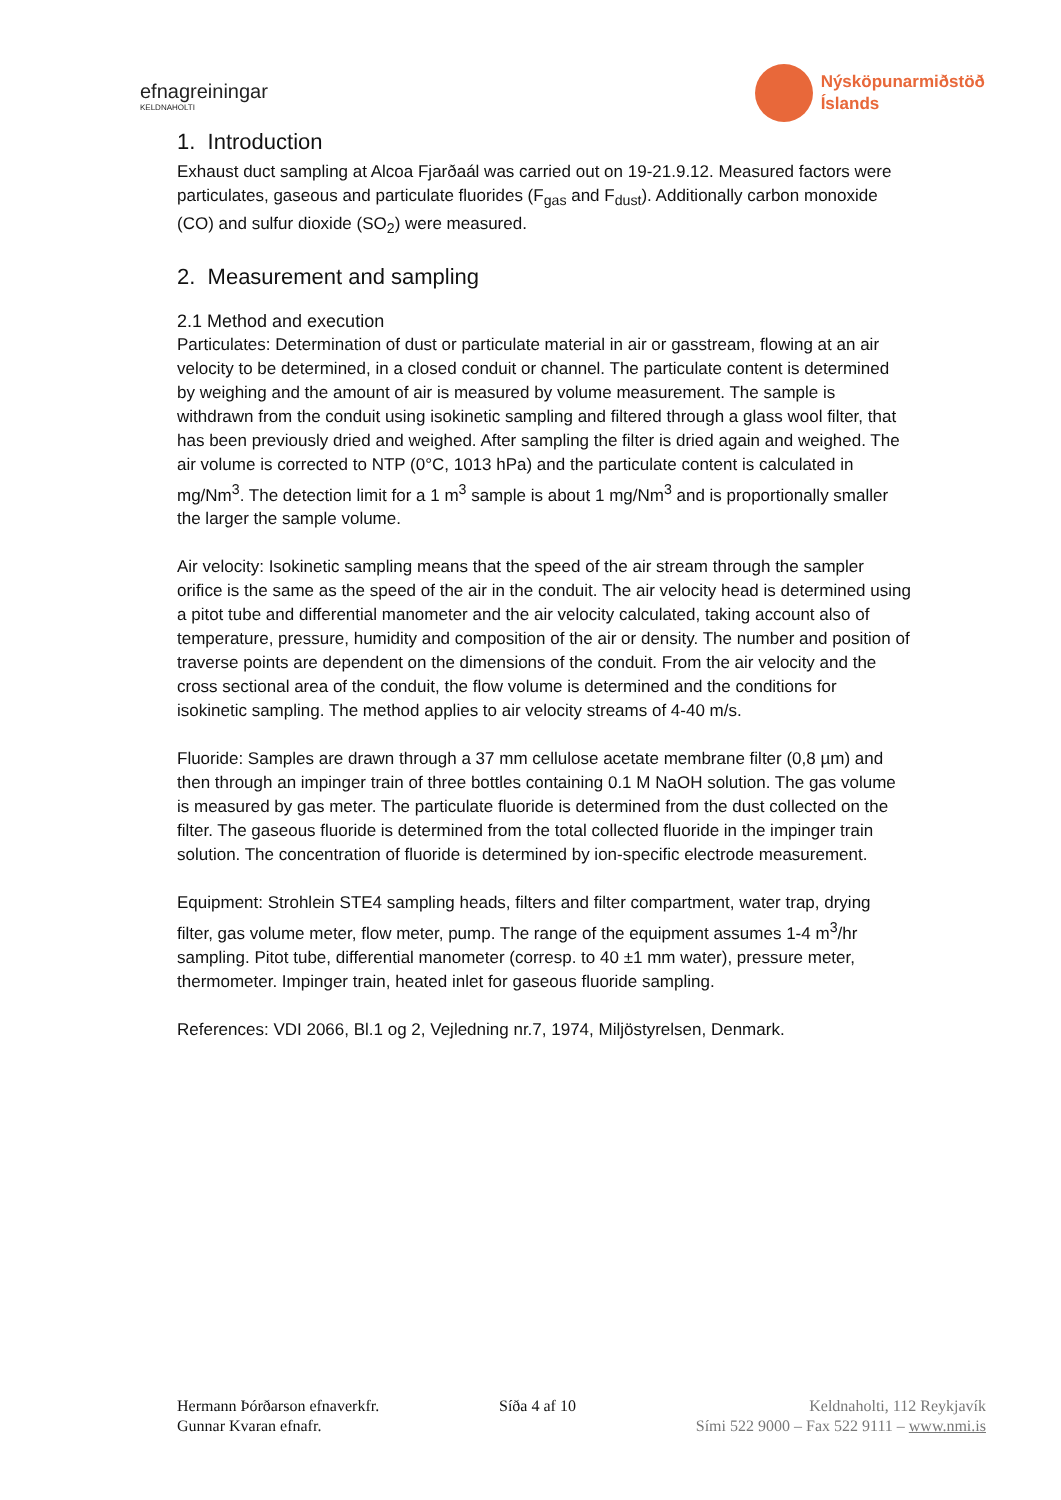efnagreiningar
KELDNAHOLTI
Nýsköpunarmiðstöð
Íslands
1. Introduction
Exhaust duct sampling at Alcoa Fjarðaál was carried out on 19-21.9.12. Measured factors were particulates, gaseous and particulate fluorides (F<sub>gas</sub> and F<sub>dust</sub>). Additionally carbon monoxide (CO) and sulfur dioxide (SO<sub>2</sub>) were measured.
2. Measurement and sampling
2.1 Method and execution
Particulates: Determination of dust or particulate material in air or gasstream, flowing at an air velocity to be determined, in a closed conduit or channel. The particulate content is determined by weighing and the amount of air is measured by volume measurement. The sample is withdrawn from the conduit using isokinetic sampling and filtered through a glass wool filter, that has been previously dried and weighed. After sampling the filter is dried again and weighed. The air volume is corrected to NTP (0°C, 1013 hPa) and the particulate content is calculated in mg/Nm<sup>3</sup>. The detection limit for a 1 m<sup>3</sup> sample is about 1 mg/Nm<sup>3</sup> and is proportionally smaller the larger the sample volume.
Air velocity: Isokinetic sampling means that the speed of the air stream through the sampler orifice is the same as the speed of the air in the conduit. The air velocity head is determined using a pitot tube and differential manometer and the air velocity calculated, taking account also of temperature, pressure, humidity and composition of the air or density. The number and position of traverse points are dependent on the dimensions of the conduit. From the air velocity and the cross sectional area of the conduit, the flow volume is determined and the conditions for isokinetic sampling. The method applies to air velocity streams of 4-40 m/s.
Fluoride: Samples are drawn through a 37 mm cellulose acetate membrane filter (0,8 µm) and then through an impinger train of three bottles containing 0.1 M NaOH solution. The gas volume is measured by gas meter. The particulate fluoride is determined from the dust collected on the filter. The gaseous fluoride is determined from the total collected fluoride in the impinger train solution. The concentration of fluoride is determined by ion-specific electrode measurement.
Equipment: Strohlein STE4 sampling heads, filters and filter compartment, water trap, drying filter, gas volume meter, flow meter, pump. The range of the equipment assumes 1-4 m<sup>3</sup>/hr sampling. Pitot tube, differential manometer (corresp. to 40 ±1 mm water), pressure meter, thermometer. Impinger train, heated inlet for gaseous fluoride sampling.
References: VDI 2066, Bl.1 og 2, Vejledning nr.7, 1974, Miljöstyrelsen, Denmark.
Hermann Þórðarson efnaverkfr.
Gunnar Kvaran efnafr.
Síða 4 af 10 Keldnaholti, 112 Reykjavík
Sími 522 9000 – Fax 522 9111 – www.nmi.is